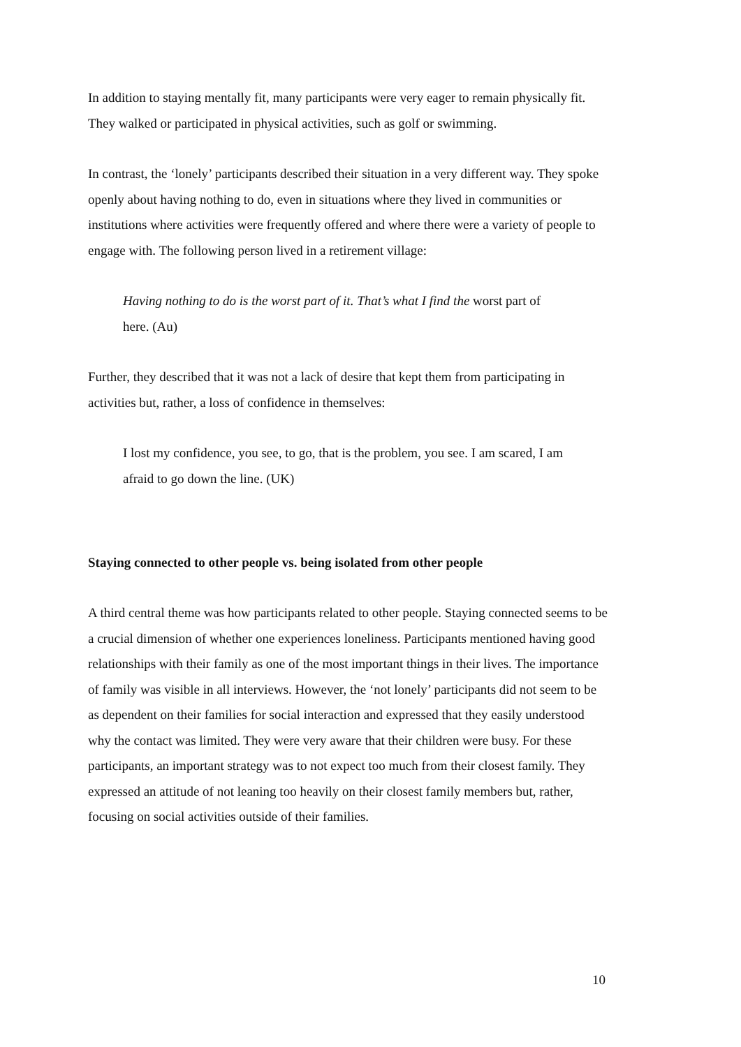In addition to staying mentally fit, many participants were very eager to remain physically fit. They walked or participated in physical activities, such as golf or swimming.
In contrast, the ‘lonely’ participants described their situation in a very different way. They spoke openly about having nothing to do, even in situations where they lived in communities or institutions where activities were frequently offered and where there were a variety of people to engage with. The following person lived in a retirement village:
Having nothing to do is the worst part of it. That’s what I find the worst part of here. (Au)
Further, they described that it was not a lack of desire that kept them from participating in activities but, rather, a loss of confidence in themselves:
I lost my confidence, you see, to go, that is the problem, you see. I am scared, I am afraid to go down the line. (UK)
Staying connected to other people vs. being isolated from other people
A third central theme was how participants related to other people. Staying connected seems to be a crucial dimension of whether one experiences loneliness. Participants mentioned having good relationships with their family as one of the most important things in their lives. The importance of family was visible in all interviews. However, the ‘not lonely’ participants did not seem to be as dependent on their families for social interaction and expressed that they easily understood why the contact was limited. They were very aware that their children were busy. For these participants, an important strategy was to not expect too much from their closest family. They expressed an attitude of not leaning too heavily on their closest family members but, rather, focusing on social activities outside of their families.
10